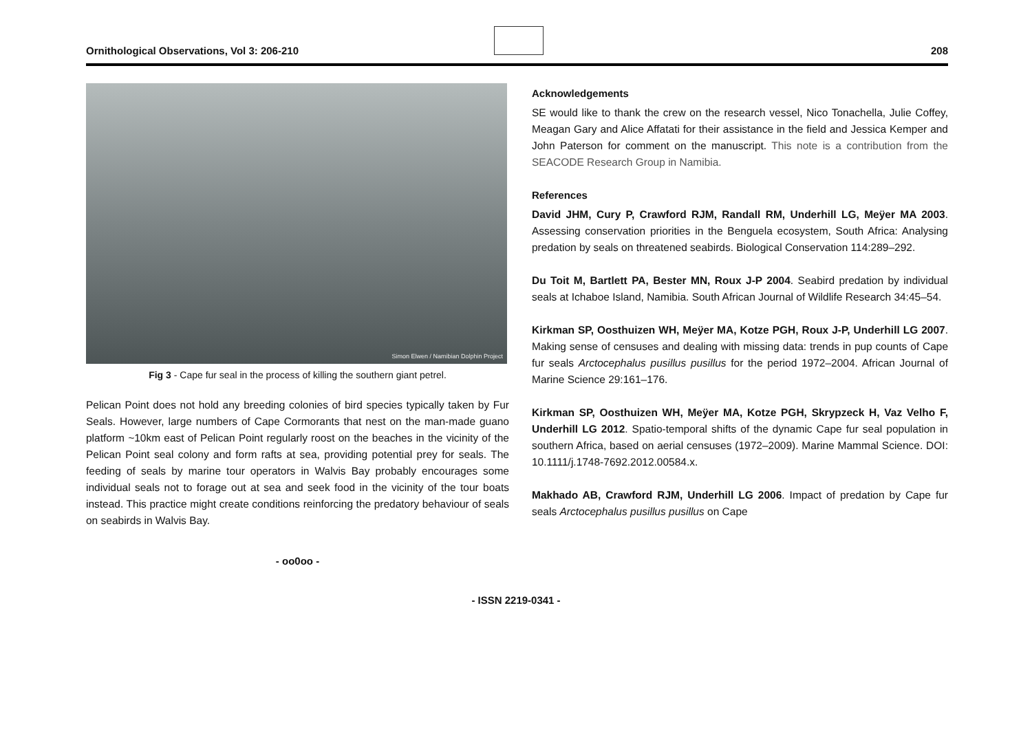Ornithological Observations, Vol 3: 206-210 208
Simon Elwen / Namibian Dolphin Project
Fig 3 - Cape fur seal in the process of killing the southern giant petrel.
Pelican Point does not hold any breeding colonies of bird species typically taken by Fur Seals. However, large numbers of Cape Cormorants that nest on the man-made guano platform ~10km east of Pelican Point regularly roost on the beaches in the vicinity of the Pelican Point seal colony and form rafts at sea, providing potential prey for seals. The feeding of seals by marine tour operators in Walvis Bay probably encourages some individual seals not to forage out at sea and seek food in the vicinity of the tour boats instead. This practice might create conditions reinforcing the predatory behaviour of seals on seabirds in Walvis Bay.
- oo0oo -
Acknowledgements
SE would like to thank the crew on the research vessel, Nico Tonachella, Julie Coffey, Meagan Gary and Alice Affatati for their assistance in the field and Jessica Kemper and John Paterson for comment on the manuscript. This note is a contribution from the SEACODE Research Group in Namibia.
References
David JHM, Cury P, Crawford RJM, Randall RM, Underhill LG, Meÿer MA 2003. Assessing conservation priorities in the Benguela ecosystem, South Africa: Analysing predation by seals on threatened seabirds. Biological Conservation 114:289–292.
Du Toit M, Bartlett PA, Bester MN, Roux J-P 2004. Seabird predation by individual seals at Ichaboe Island, Namibia. South African Journal of Wildlife Research 34:45–54.
Kirkman SP, Oosthuizen WH, Meÿer MA, Kotze PGH, Roux J-P, Underhill LG 2007. Making sense of censuses and dealing with missing data: trends in pup counts of Cape fur seals Arctocephalus pusillus pusillus for the period 1972–2004. African Journal of Marine Science 29:161–176.
Kirkman SP, Oosthuizen WH, Meÿer MA, Kotze PGH, Skrypzeck H, Vaz Velho F, Underhill LG 2012. Spatio-temporal shifts of the dynamic Cape fur seal population in southern Africa, based on aerial censuses (1972–2009). Marine Mammal Science. DOI: 10.1111/j.1748-7692.2012.00584.x.
Makhado AB, Crawford RJM, Underhill LG 2006. Impact of predation by Cape fur seals Arctocephalus pusillus pusillus on Cape
- ISSN 2219-0341 -